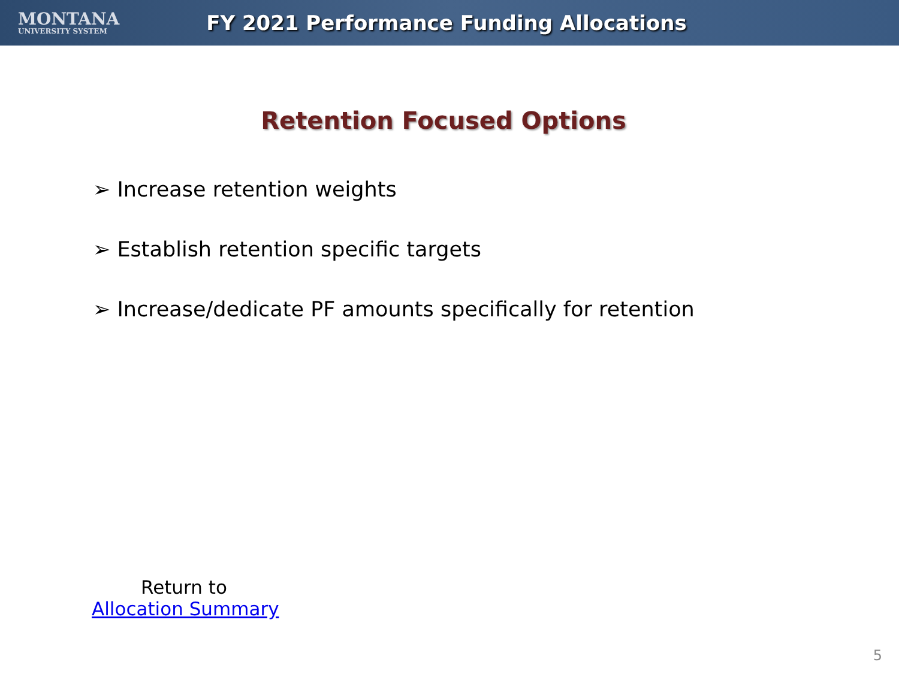MONTANA
UNIVERSITY SYSTEM
FY 2021 Performance Funding Allocations
Retention Focused Options
➢ Increase retention weights
➢ Establish retention specific targets
➢ Increase/dedicate PF amounts specifically for retention
Return to
Allocation Summary
5